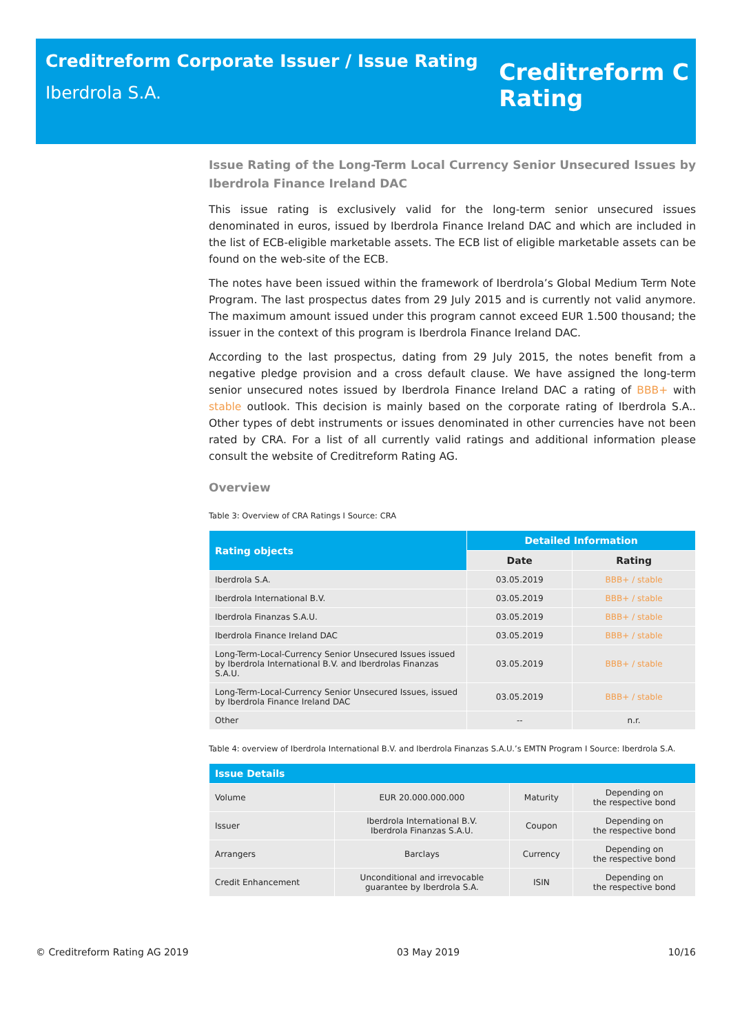Creditreform Corporate Issuer / Issue Rating
Iberdrola S.A.
Creditreform C
Rating
Issue Rating of the Long-Term Local Currency Senior Unsecured Issues by Iberdrola Finance Ireland DAC
This issue rating is exclusively valid for the long-term senior unsecured issues denominated in euros, issued by Iberdrola Finance Ireland DAC and which are included in the list of ECB-eligible marketable assets. The ECB list of eligible marketable assets can be found on the web-site of the ECB.
The notes have been issued within the framework of Iberdrola’s Global Medium Term Note Program. The last prospectus dates from 29 July 2015 and is currently not valid anymore. The maximum amount issued under this program cannot exceed EUR 1.500 thousand; the issuer in the context of this program is Iberdrola Finance Ireland DAC.
According to the last prospectus, dating from 29 July 2015, the notes benefit from a negative pledge provision and a cross default clause. We have assigned the long-term senior unsecured notes issued by Iberdrola Finance Ireland DAC a rating of BBB+ with stable outlook. This decision is mainly based on the corporate rating of Iberdrola S.A.. Other types of debt instruments or issues denominated in other currencies have not been rated by CRA. For a list of all currently valid ratings and additional information please consult the website of Creditreform Rating AG.
Overview
Table 3: Overview of CRA Ratings I Source: CRA
| Rating objects | Detailed Information | |
| --- | --- | --- |
| | Date | Rating |
| Iberdrola S.A. | 03.05.2019 | BBB+ / stable |
| Iberdrola International B.V. | 03.05.2019 | BBB+ / stable |
| Iberdrola Finanzas S.A.U. | 03.05.2019 | BBB+ / stable |
| Iberdrola Finance Ireland DAC | 03.05.2019 | BBB+ / stable |
| Long-Term-Local-Currency Senior Unsecured Issues issued by Iberdrola International B.V. and Iberdrolas Finanzas S.A.U. | 03.05.2019 | BBB+ / stable |
| Long-Term-Local-Currency Senior Unsecured Issues, issued by Iberdrola Finance Ireland DAC | 03.05.2019 | BBB+ / stable |
| Other | -- | n.r. |
Table 4: overview of Iberdrola International B.V. and Iberdrola Finanzas S.A.U.’s EMTN Program I Source: Iberdrola S.A.
| Issue Details | | | |
| --- | --- | --- | --- |
| Volume | EUR 20.000.000.000 | Maturity | Depending on the respective bond |
| Issuer | Iberdrola International B.V. Iberdrola Finanzas S.A.U. | Coupon | Depending on the respective bond |
| Arrangers | Barclays | Currency | Depending on the respective bond |
| Credit Enhancement | Unconditional and irrevocable guarantee by Iberdrola S.A. | ISIN | Depending on the respective bond |
© Creditreform Rating AG 2019 03 May 2019 10/16